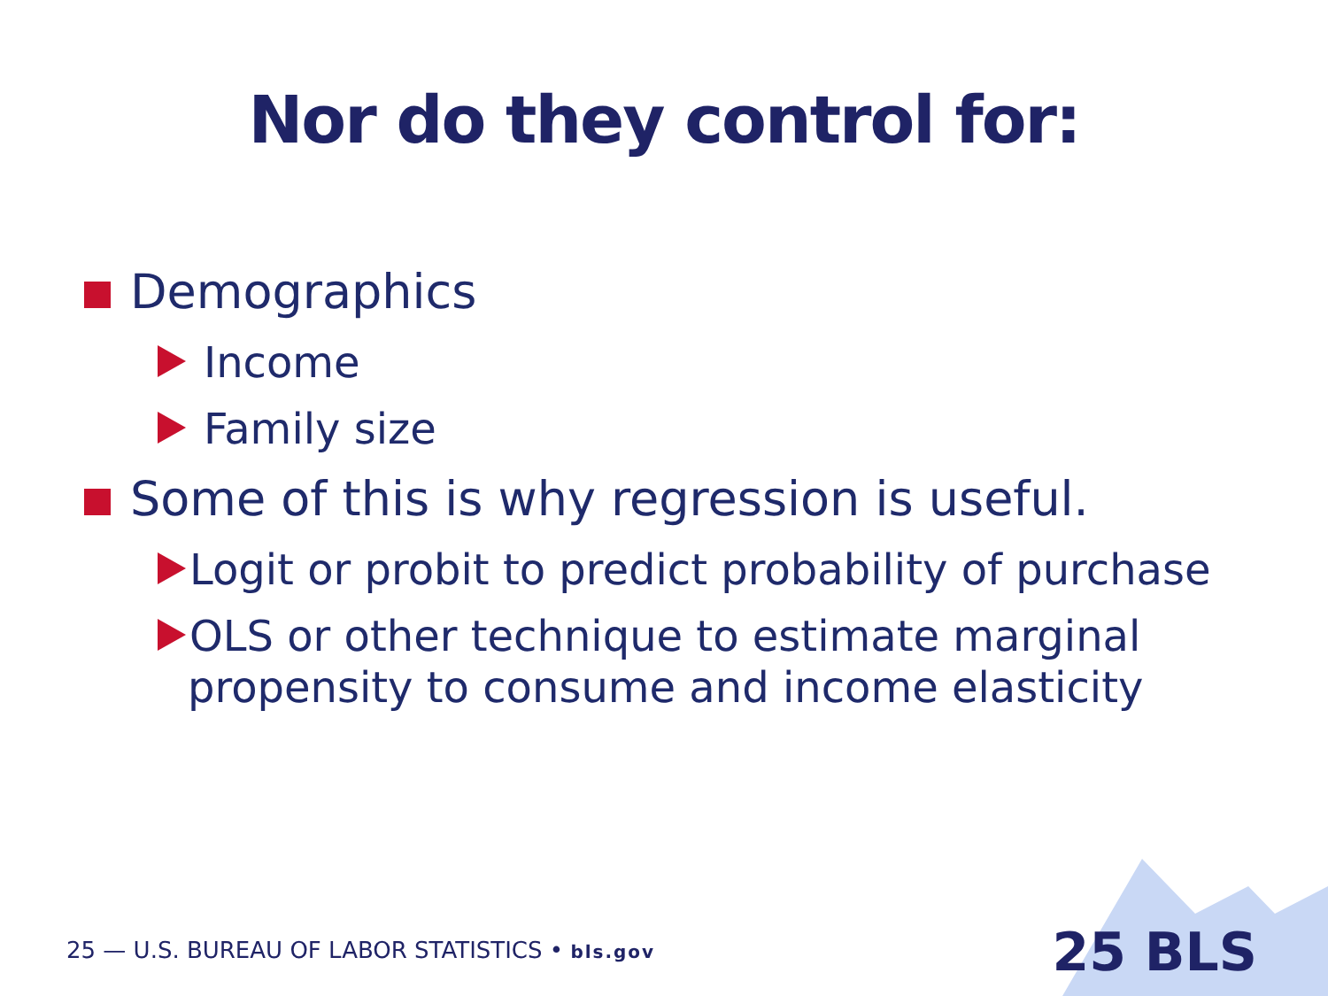Nor do they control for:
Demographics
Income
Family size
Some of this is why regression is useful.
Logit or probit to predict probability of purchase
OLS or other technique to estimate marginal
propensity to consume and income elasticity
25 — U.S. BUREAU OF LABOR STATISTICS • bls.gov
25 BLS